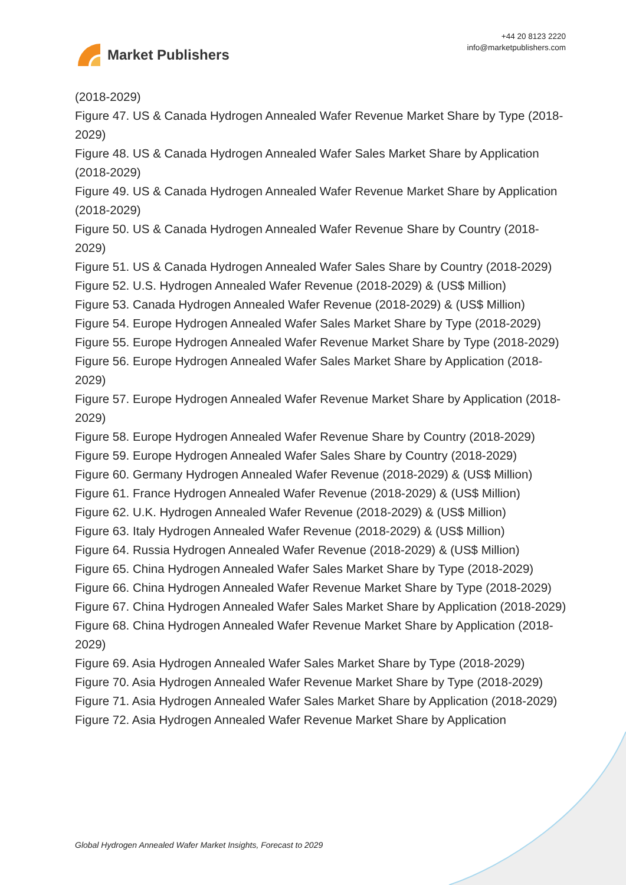Market Publishers
+44 20 8123 2220
info@marketpublishers.com
(2018-2029)
Figure 47. US & Canada Hydrogen Annealed Wafer Revenue Market Share by Type (2018-2029)
Figure 48. US & Canada Hydrogen Annealed Wafer Sales Market Share by Application (2018-2029)
Figure 49. US & Canada Hydrogen Annealed Wafer Revenue Market Share by Application (2018-2029)
Figure 50. US & Canada Hydrogen Annealed Wafer Revenue Share by Country (2018-2029)
Figure 51. US & Canada Hydrogen Annealed Wafer Sales Share by Country (2018-2029)
Figure 52. U.S. Hydrogen Annealed Wafer Revenue (2018-2029) & (US$ Million)
Figure 53. Canada Hydrogen Annealed Wafer Revenue (2018-2029) & (US$ Million)
Figure 54. Europe Hydrogen Annealed Wafer Sales Market Share by Type (2018-2029)
Figure 55. Europe Hydrogen Annealed Wafer Revenue Market Share by Type (2018-2029)
Figure 56. Europe Hydrogen Annealed Wafer Sales Market Share by Application (2018-2029)
Figure 57. Europe Hydrogen Annealed Wafer Revenue Market Share by Application (2018-2029)
Figure 58. Europe Hydrogen Annealed Wafer Revenue Share by Country (2018-2029)
Figure 59. Europe Hydrogen Annealed Wafer Sales Share by Country (2018-2029)
Figure 60. Germany Hydrogen Annealed Wafer Revenue (2018-2029) & (US$ Million)
Figure 61. France Hydrogen Annealed Wafer Revenue (2018-2029) & (US$ Million)
Figure 62. U.K. Hydrogen Annealed Wafer Revenue (2018-2029) & (US$ Million)
Figure 63. Italy Hydrogen Annealed Wafer Revenue (2018-2029) & (US$ Million)
Figure 64. Russia Hydrogen Annealed Wafer Revenue (2018-2029) & (US$ Million)
Figure 65. China Hydrogen Annealed Wafer Sales Market Share by Type (2018-2029)
Figure 66. China Hydrogen Annealed Wafer Revenue Market Share by Type (2018-2029)
Figure 67. China Hydrogen Annealed Wafer Sales Market Share by Application (2018-2029)
Figure 68. China Hydrogen Annealed Wafer Revenue Market Share by Application (2018-2029)
Figure 69. Asia Hydrogen Annealed Wafer Sales Market Share by Type (2018-2029)
Figure 70. Asia Hydrogen Annealed Wafer Revenue Market Share by Type (2018-2029)
Figure 71. Asia Hydrogen Annealed Wafer Sales Market Share by Application (2018-2029)
Figure 72. Asia Hydrogen Annealed Wafer Revenue Market Share by Application
Global Hydrogen Annealed Wafer Market Insights, Forecast to 2029